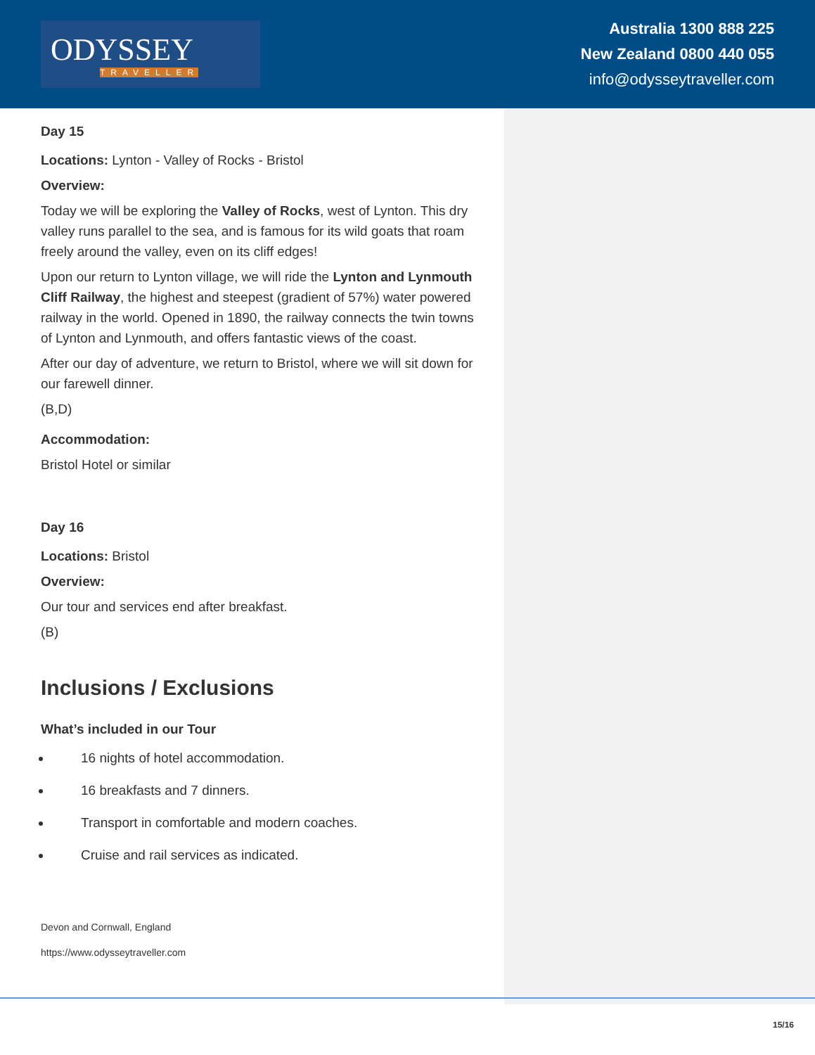ODYSSEY
TRAVELLER
Australia 1300 888 225
New Zealand 0800 440 055
info@odysseytraveller.com
Day 15
Locations: Lynton - Valley of Rocks - Bristol
Overview:
Today we will be exploring the Valley of Rocks, west of Lynton. This dry valley runs parallel to the sea, and is famous for its wild goats that roam freely around the valley, even on its cliff edges!
Upon our return to Lynton village, we will ride the Lynton and Lynmouth Cliff Railway, the highest and steepest (gradient of 57%) water powered railway in the world. Opened in 1890, the railway connects the twin towns of Lynton and Lynmouth, and offers fantastic views of the coast.
After our day of adventure, we return to Bristol, where we will sit down for our farewell dinner.
(B,D)
Accommodation:
Bristol Hotel or similar
Day 16
Locations: Bristol
Overview:
Our tour and services end after breakfast.
(B)
Inclusions / Exclusions
What’s included in our Tour
16 nights of hotel accommodation.
16 breakfasts and 7 dinners.
Transport in comfortable and modern coaches.
Cruise and rail services as indicated.
Devon and Cornwall, England
https://www.odysseytraveller.com
15/16